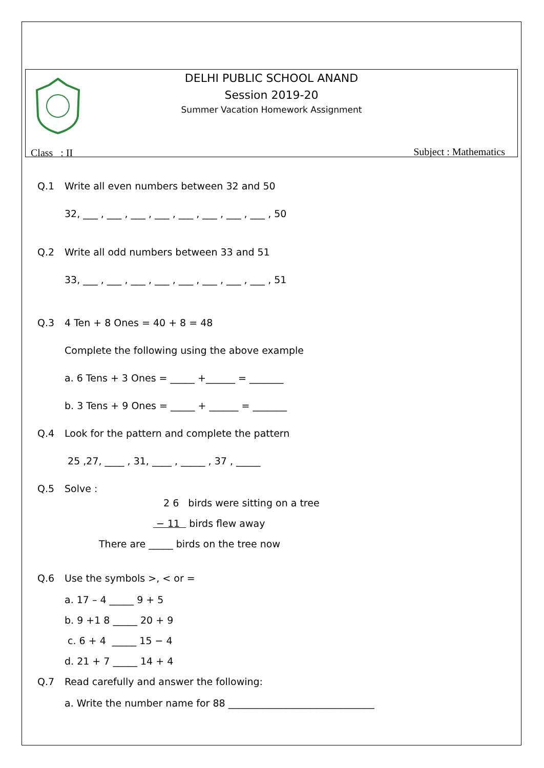DELHI PUBLIC SCHOOL ANAND
Session 2019-20
Summer Vacation Homework Assignment
Class : II Subject : Mathematics
Q.1 Write all even numbers between 32 and 50
32, ___ , ___ , ___ , ___ , ___ , ___ , ___ , ___ , 50
Q.2 Write all odd numbers between 33 and 51
33, ___ , ___ , ___ , ___ , ___ , ___ , ___ , ___ , 51
Q.3 4 Ten + 8 Ones = 40 + 8 = 48
Complete the following using the above example
a. 6 Tens + 3 Ones = _____ +______ = _______
b. 3 Tens + 9 Ones = _____ + ______ = _______
Q.4 Look for the pattern and complete the pattern
25 ,27, ____ , 31, ____ , _____ , 37 , _____
Q.5 Solve :
2 6 birds were sitting on a tree
− 11 birds flew away
There are _____ birds on the tree now
Q.6 Use the symbols >, < or =
a. 17 – 4 _____ 9 + 5
b. 9 +1 8 _____ 20 + 9
c. 6 + 4 _____ 15 − 4
d. 21 + 7 _____ 14 + 4
Q.7 Read carefully and answer the following:
a. Write the number name for 88 ______________________________